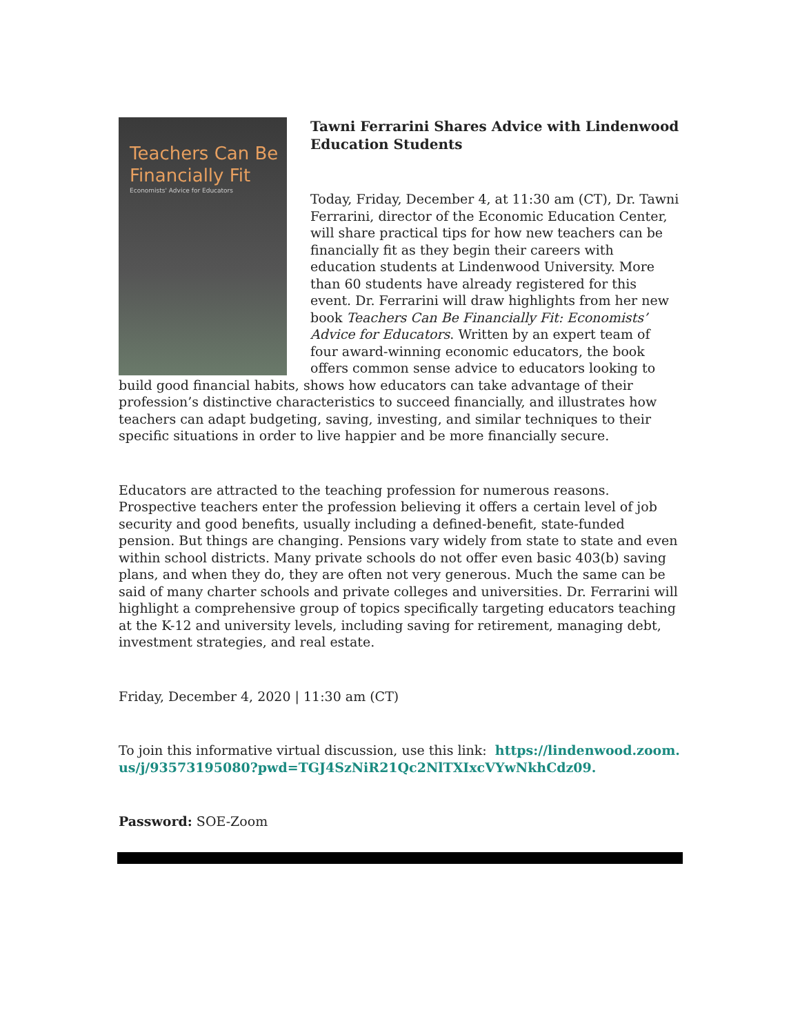Teachers Can Be Financially Fit
Economists' Advice for Educators
Tawni Ferrarini Shares Advice with Lindenwood Education Students
Today, Friday, December 4, at 11:30 am (CT), Dr. Tawni Ferrarini, director of the Economic Education Center, will share practical tips for how new teachers can be financially fit as they begin their careers with education students at Lindenwood University. More than 60 students have already registered for this event. Dr. Ferrarini will draw highlights from her new book Teachers Can Be Financially Fit: Economists’ Advice for Educators. Written by an expert team of four award-winning economic educators, the book offers common sense advice to educators looking to build good financial habits, shows how educators can take advantage of their profession’s distinctive characteristics to succeed financially, and illustrates how teachers can adapt budgeting, saving, investing, and similar techniques to their specific situations in order to live happier and be more financially secure.
Educators are attracted to the teaching profession for numerous reasons. Prospective teachers enter the profession believing it offers a certain level of job security and good benefits, usually including a defined-benefit, state-funded pension. But things are changing. Pensions vary widely from state to state and even within school districts. Many private schools do not offer even basic 403(b) saving plans, and when they do, they are often not very generous. Much the same can be said of many charter schools and private colleges and universities. Dr. Ferrarini will highlight a comprehensive group of topics specifically targeting educators teaching at the K-12 and university levels, including saving for retirement, managing debt, investment strategies, and real estate.
Friday, December 4, 2020 | 11:30 am (CT)
To join this informative virtual discussion, use this link: https://lindenwood.zoom.us/j/93573195080?pwd=TGJ4SzNiR21Qc2NlTXIxcVYwNkhCdz09.
Password: SOE-Zoom